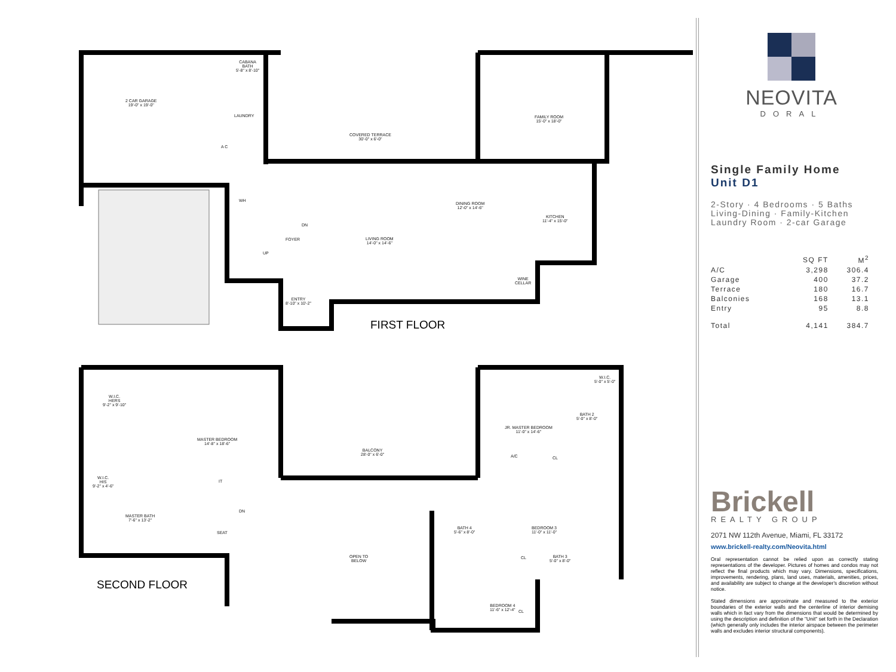2 CAR GARAGE
19'-0" x 19'-0"
CABANA
BATH
5'-8" x 8'-10"
LAUNDRY
A C
COVERED TERRACE
30'-0" x 6'-0"
FAMILY ROOM
15'-0" x 18'-0"
DINING ROOM
12'-0" x 14'-6"
KITCHEN
11'-4" x 15'-0"
WH
DN
FOYER
UP
LIVING ROOM
14'-0" x 14'-6"
WINE
CELLAR
ENTRY
8'-10" x 10'-2"
FIRST FLOOR
W.I.C.
HERS
9'-2" x 9'-10"
MASTER BEDROOM
14'-8" x 18'-6"
BALCONY
28'-0" x 6'-0"
W.I.C.
5'-0" x 5'-0"
BATH 2
5'-0" x 8'-0"
JR. MASTER BEDROOM
11'-0" x 14'-6"
A/C CL
W.I.C.
HIS
9'-2" x 4'-6"
IT
MASTER BATH
7'-6" x 13'-2"
DN
SEAT
BATH 4
5'-6" x 8'-0"
BEDROOM 3
11'-0" x 11'-0"
OPEN TO
BELOW
CL
BATH 3
5'-0" x 8'-0"
BEDROOM 4
11'-6" x 12'-4"
CL
SECOND FLOOR
NEOVITA
DORAL
Single Family Home
Unit D1
2-Story · 4 Bedrooms · 5 Baths
Living-Dining · Family-Kitchen
Laundry Room · 2-car Garage
| | SQ FT | M<sup>2</sup> |
| --- | --- | --- |
| A/C | 3,298 | 306.4 |
| Garage | 400 | 37.2 |
| Terrace | 180 | 16.7 |
| Balconies | 168 | 13.1 |
| Entry | 95 | 8.8 |
| Total | 4,141 | 384.7 |
Brickell
REALTY GROUP
2071 NW 112th Avenue, Miami, FL 33172
www.brickell-realty.com/Neovita.html
Oral representation cannot be relied upon as correctly stating representations of the developer. Pictures of homes and condos may not reflect the final products which may vary. Dimensions, specifications, improvements, rendering, plans, land uses, materials, amenities, prices, and availability are subject to change at the developer's discretion without notice.
Stated dimensions are approximate and measured to the exterior boundaries of the exterior walls and the centerline of interior demising walls which in fact vary from the dimensions that would be determined by using the description and definition of the "Unit" set forth in the Declaration (which generally only includes the interior airspace between the perimeter walls and excludes interior structural components).